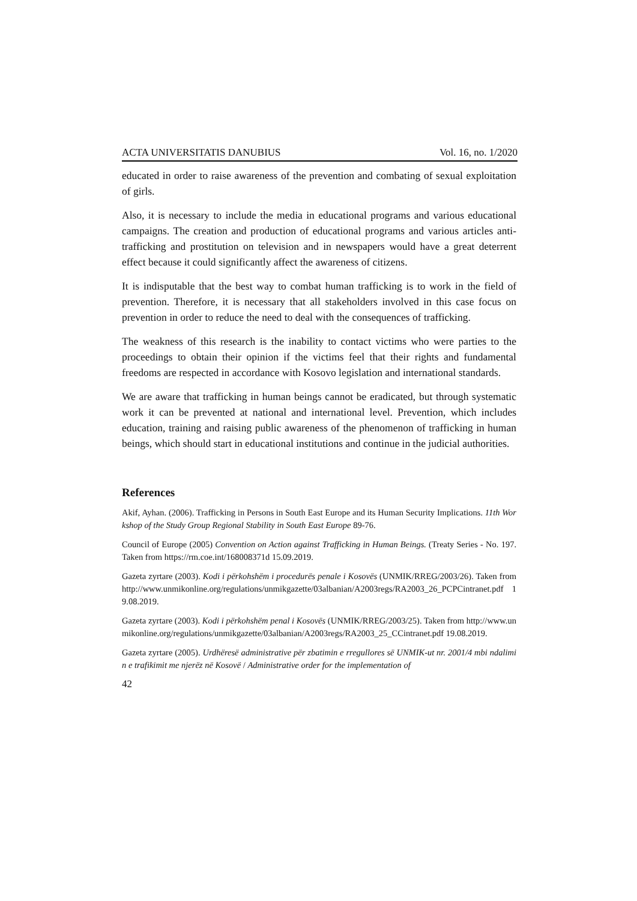ACTA UNIVERSITATIS DANUBIUS Vol. 16, no. 1/2020
educated in order to raise awareness of the prevention and combating of sexual exploitation of girls.
Also, it is necessary to include the media in educational programs and various educational campaigns. The creation and production of educational programs and various articles anti-trafficking and prostitution on television and in newspapers would have a great deterrent effect because it could significantly affect the awareness of citizens.
It is indisputable that the best way to combat human trafficking is to work in the field of prevention. Therefore, it is necessary that all stakeholders involved in this case focus on prevention in order to reduce the need to deal with the consequences of trafficking.
The weakness of this research is the inability to contact victims who were parties to the proceedings to obtain their opinion if the victims feel that their rights and fundamental freedoms are respected in accordance with Kosovo legislation and international standards.
We are aware that trafficking in human beings cannot be eradicated, but through systematic work it can be prevented at national and international level. Prevention, which includes education, training and raising public awareness of the phenomenon of trafficking in human beings, which should start in educational institutions and continue in the judicial authorities.
References
Akif, Ayhan. (2006). Trafficking in Persons in South East Europe and its Human Security Implications. 11th Workshop of the Study Group Regional Stability in South East Europe 89-76.
Council of Europe (2005) Convention on Action against Trafficking in Human Beings. (Treaty Series - No. 197. Taken from https://rm.coe.int/168008371d 15.09.2019.
Gazeta zyrtare (2003). Kodi i përkohshëm i procedurës penale i Kosovës (UNMIK/RREG/2003/26). Taken from http://www.unmikonline.org/regulations/unmikgazette/03albanian/A2003regs/RA2003_26_PCPCintranet.pdf 19.08.2019.
Gazeta zyrtare (2003). Kodi i përkohshëm penal i Kosovës (UNMIK/RREG/2003/25). Taken from http://www.unmikonline.org/regulations/unmikgazette/03albanian/A2003regs/RA2003_25_CCintranet.pdf 19.08.2019.
Gazeta zyrtare (2005). Urdhëresë administrative për zbatimin e rregullores së UNMIK-ut nr. 2001/4 mbi ndalimin e trafikimit me njerëz në Kosovë / Administrative order for the implementation of
42